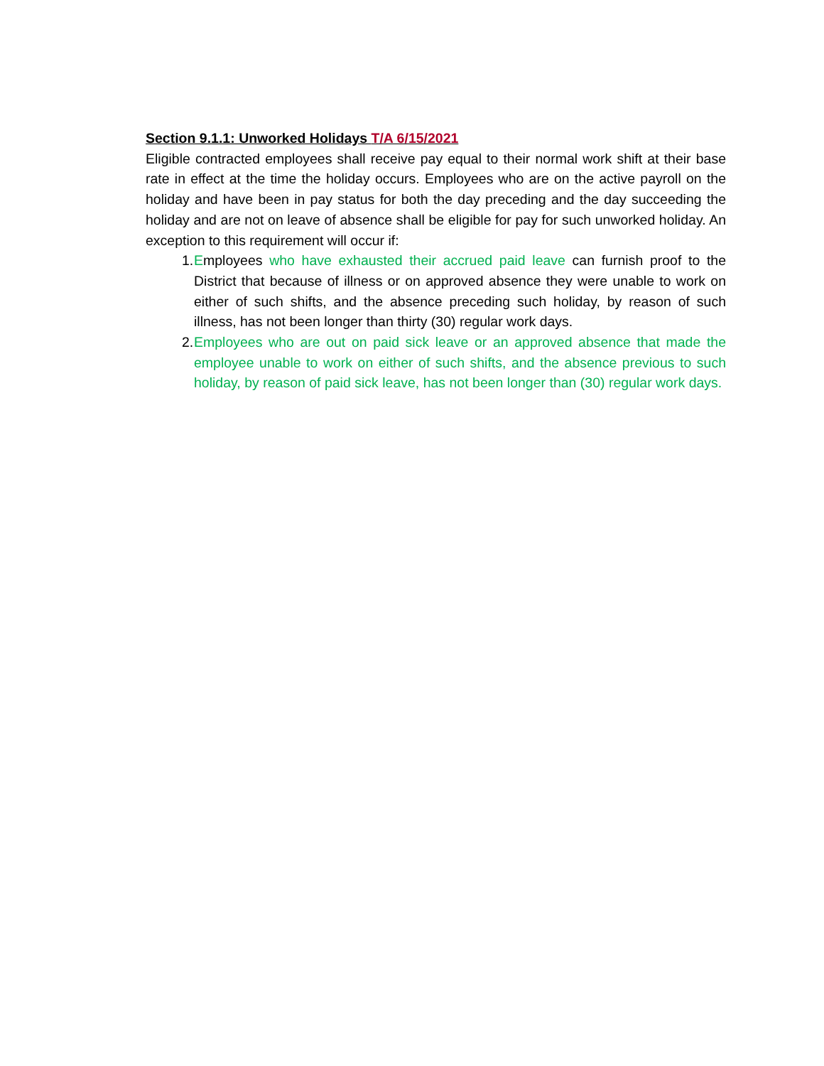Section 9.1.1: Unworked Holidays T/A 6/15/2021
Eligible contracted employees shall receive pay equal to their normal work shift at their base rate in effect at the time the holiday occurs. Employees who are on the active payroll on the holiday and have been in pay status for both the day preceding and the day succeeding the holiday and are not on leave of absence shall be eligible for pay for such unworked holiday. An exception to this requirement will occur if:
1.
Employees who have exhausted their accrued paid leave can furnish proof to the District that because of illness or on approved absence they were unable to work on either of such shifts, and the absence preceding such holiday, by reason of such illness, has not been longer than thirty (30) regular work days.
2.
Employees who are out on paid sick leave or an approved absence that made the employee unable to work on either of such shifts, and the absence previous to such holiday, by reason of paid sick leave, has not been longer than (30) regular work days.